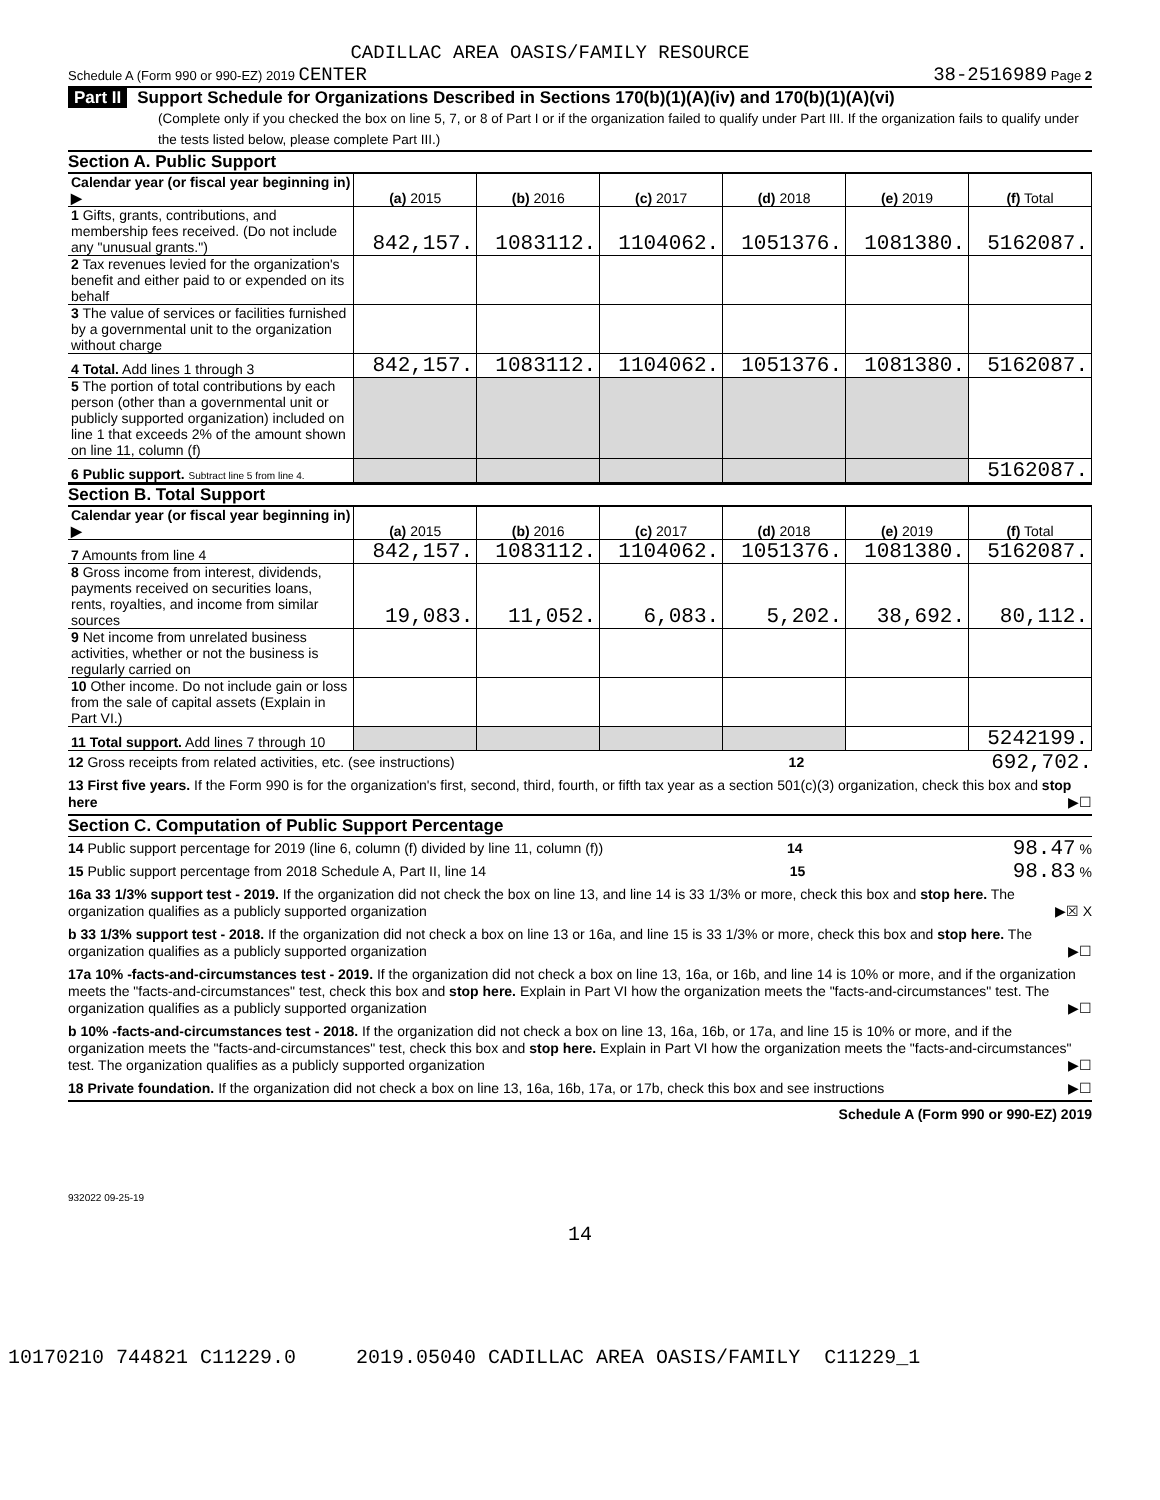CADILLAC AREA OASIS/FAMILY RESOURCE
Schedule A (Form 990 or 990-EZ) 2019 CENTER 38-2516989 Page 2
Part II Support Schedule for Organizations Described in Sections 170(b)(1)(A)(iv) and 170(b)(1)(A)(vi)
(Complete only if you checked the box on line 5, 7, or 8 of Part I or if the organization failed to qualify under Part III. If the organization fails to qualify under the tests listed below, please complete Part III.)
Section A. Public Support
| Calendar year (or fiscal year beginning in) ▶ | (a) 2015 | (b) 2016 | (c) 2017 | (d) 2018 | (e) 2019 | (f) Total |
| 1 Gifts, grants, contributions, and membership fees received. (Do not include any "unusual grants.") | 842,157. | 1083112. | 1104062. | 1051376. | 1081380. | 5162087. |
| 2 Tax revenues levied for the organization's benefit and either paid to or expended on its behalf | | | | | | |
| 3 The value of services or facilities furnished by a governmental unit to the organization without charge | | | | | | |
| 4 Total. Add lines 1 through 3 | 842,157. | 1083112. | 1104062. | 1051376. | 1081380. | 5162087. |
| 5 The portion of total contributions by each person (other than a governmental unit or publicly supported organization) included on line 1 that exceeds 2% of the amount shown on line 11, column (f) | | | | | | |
| 6 Public support. Subtract line 5 from line 4. | | | | | | 5162087. |
Section B. Total Support
| Calendar year (or fiscal year beginning in) ▶ | (a) 2015 | (b) 2016 | (c) 2017 | (d) 2018 | (e) 2019 | (f) Total |
| 7 Amounts from line 4 | 842,157. | 1083112. | 1104062. | 1051376. | 1081380. | 5162087. |
| 8 Gross income from interest, dividends, payments received on securities loans, rents, royalties, and income from similar sources | 19,083. | 11,052. | 6,083. | 5,202. | 38,692. | 80,112. |
| 9 Net income from unrelated business activities, whether or not the business is regularly carried on | | | | | | |
| 10 Other income. Do not include gain or loss from the sale of capital assets (Explain in Part VI.) | | | | | | |
| 11 Total support. Add lines 7 through 10 | | | | | | 5242199. |
12 Gross receipts from related activities, etc. (see instructions) 12 692,702.
13 First five years. If the Form 990 is for the organization's first, second, third, fourth, or fifth tax year as a section 501(c)(3) organization, check this box and stop here ▶☐
Section C. Computation of Public Support Percentage
14 Public support percentage for 2019 (line 6, column (f) divided by line 11, column (f)) 14 98.47 %
15 Public support percentage from 2018 Schedule A, Part II, line 14 15 98.83 %
16a 33 1/3% support test - 2019. If the organization did not check the box on line 13, and line 14 is 33 1/3% or more, check this box and stop here. The organization qualifies as a publicly supported organization ▶☒ X
b 33 1/3% support test - 2018. If the organization did not check a box on line 13 or 16a, and line 15 is 33 1/3% or more, check this box and stop here. The organization qualifies as a publicly supported organization ▶☐
17a 10% -facts-and-circumstances test - 2019. If the organization did not check a box on line 13, 16a, or 16b, and line 14 is 10% or more, and if the organization meets the "facts-and-circumstances" test, check this box and stop here. Explain in Part VI how the organization meets the "facts-and-circumstances" test. The organization qualifies as a publicly supported organization ▶☐
b 10% -facts-and-circumstances test - 2018. If the organization did not check a box on line 13, 16a, 16b, or 17a, and line 15 is 10% or more, and if the organization meets the "facts-and-circumstances" test, check this box and stop here. Explain in Part VI how the organization meets the "facts-and-circumstances" test. The organization qualifies as a publicly supported organization ▶☐
18 Private foundation. If the organization did not check a box on line 13, 16a, 16b, 17a, or 17b, check this box and see instructions ▶☐
Schedule A (Form 990 or 990-EZ) 2019
932022 09-25-19
14
10170210 744821 C11229.0 2019.05040 CADILLAC AREA OASIS/FAMILY C11229_1